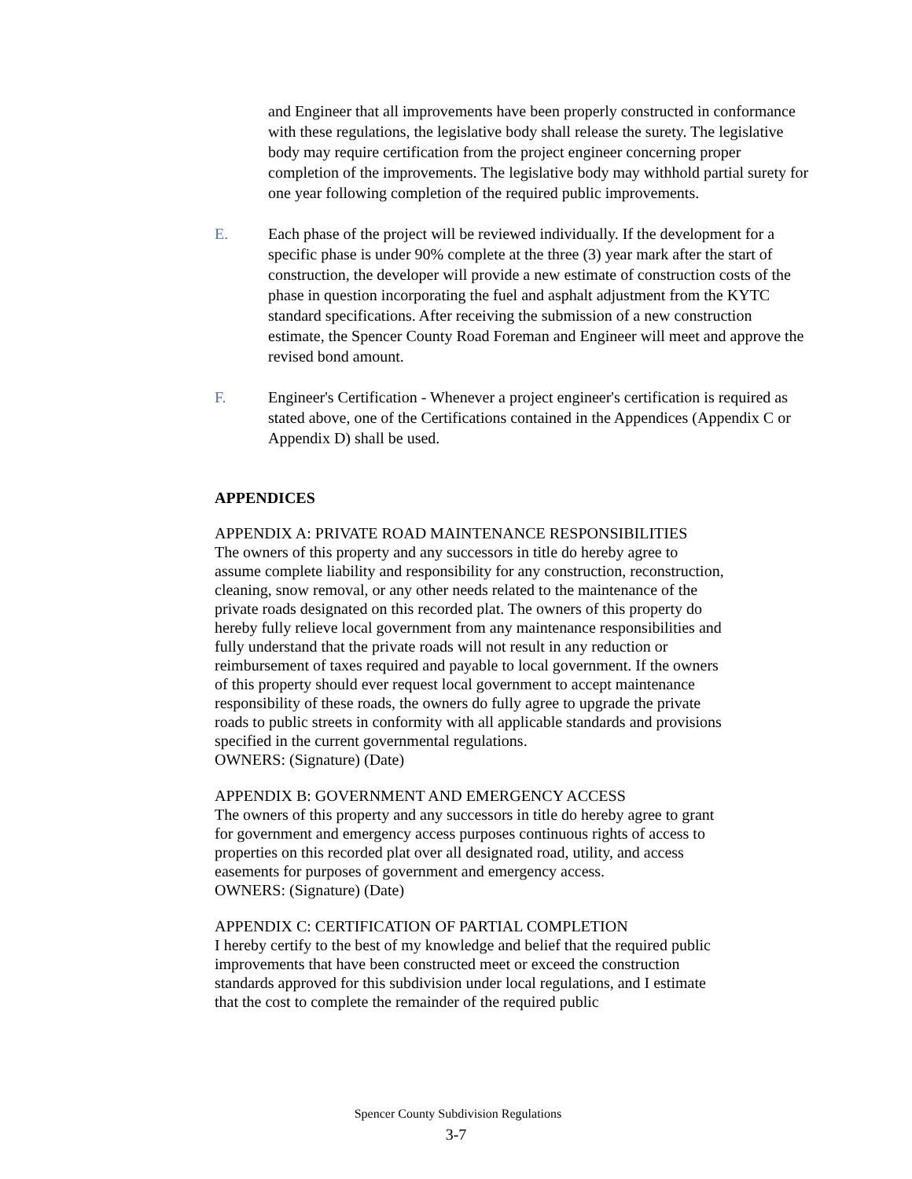and Engineer that all improvements have been properly constructed in conformance with these regulations, the legislative body shall release the surety. The legislative body may require certification from the project engineer concerning proper completion of the improvements. The legislative body may withhold partial surety for one year following completion of the required public improvements.
E. Each phase of the project will be reviewed individually. If the development for a specific phase is under 90% complete at the three (3) year mark after the start of construction, the developer will provide a new estimate of construction costs of the phase in question incorporating the fuel and asphalt adjustment from the KYTC standard specifications. After receiving the submission of a new construction estimate, the Spencer County Road Foreman and Engineer will meet and approve the revised bond amount.
F. Engineer's Certification - Whenever a project engineer's certification is required as stated above, one of the Certifications contained in the Appendices (Appendix C or Appendix D) shall be used.
APPENDICES
APPENDIX A: PRIVATE ROAD MAINTENANCE RESPONSIBILITIES
The owners of this property and any successors in title do hereby agree to assume complete liability and responsibility for any construction, reconstruction, cleaning, snow removal, or any other needs related to the maintenance of the private roads designated on this recorded plat. The owners of this property do hereby fully relieve local government from any maintenance responsibilities and fully understand that the private roads will not result in any reduction or reimbursement of taxes required and payable to local government. If the owners of this property should ever request local government to accept maintenance responsibility of these roads, the owners do fully agree to upgrade the private roads to public streets in conformity with all applicable standards and provisions specified in the current governmental regulations.
OWNERS: (Signature) (Date)
APPENDIX B: GOVERNMENT AND EMERGENCY ACCESS
The owners of this property and any successors in title do hereby agree to grant for government and emergency access purposes continuous rights of access to properties on this recorded plat over all designated road, utility, and access easements for purposes of government and emergency access.
OWNERS: (Signature) (Date)
APPENDIX C: CERTIFICATION OF PARTIAL COMPLETION
I hereby certify to the best of my knowledge and belief that the required public improvements that have been constructed meet or exceed the construction standards approved for this subdivision under local regulations, and I estimate that the cost to complete the remainder of the required public
Spencer County Subdivision Regulations
3-7